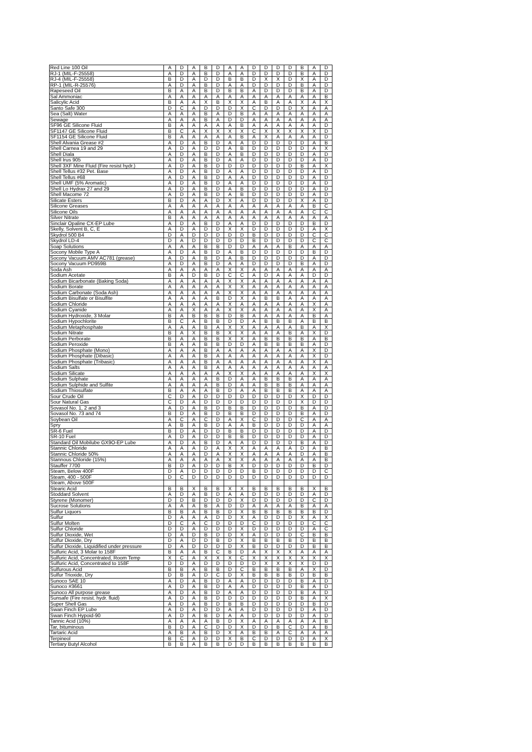| Red Line 100 Oil | A | D | A | B | D | A | A | D | D | D | D | B | A | D |
| RJ-1 (MIL-F-25558) | A | D | A | B | D | A | A | D | D | D | D | B | A | D |
| RJ-4 (MIL-F-25558) | B | D | A | D | D | B | B | D | X | X | D | X | A | D |
| RP-1 (MIL-R-25576) | A | D | A | B | D | A | A | D | D | D | D | B | A | D |
| Rapeseed Oil | B | A | A | B | D | B | B | A | D | D | D | B | A | D |
| Sal Ammoniac | A | A | A | A | A | A | A | A | A | A | A | A | A | B |
| Salicylic Acid | B | A | A | X | B | X | X | A | B | A | A | X | A | X |
| Santo Safe 300 | D | C | A | D | D | D | X | C | D | D | D | X | A | A |
| Sea (Salt) Water | A | A | A | B | A | D | B | A | A | A | A | A | A | A |
| Sewage | A | A | A | B | A | D | D | A | A | A | A | A | A | A |
| SF96 GE Silicone Fluid | B | A | A | A | A | A | B | A | A | A | A | A | A | D |
| SF1147 GE Silicone Fluid | B | C | A | X | X | X | X | C | X | X | X | X | X | D |
| SF1154 GE Silicone Fluid | B | A | A | A | A | A | B | A | X | A | A | A | A | D |
| Shell Alvania Grease #2 | A | D | A | B | D | A | A | D | D | D | D | D | A | B |
| Shell Carnea 19 and 29 | A | D | A | D | D | A | B | D | D | D | D | D | A | X |
| Shell Diala | A | D | A | B | D | A | B | D | D | D | D | D | A | D |
| Shell Irus 905 | A | D | A | B | D | A | A | D | D | D | D | D | A | D |
| Shell 3XF Mine Fluid (Fire resist hydr.) | A | D | A | B | D | D | D | D | D | D | D | B | A | X |
| Shell Tellus #32 Pet. Base | A | D | A | B | D | A | A | D | D | D | D | D | A | D |
| Shell Tellus #68 | A | D | A | B | D | A | A | D | D | D | D | D | A | D |
| Shell UMF (5% Aromatic) | A | D | A | B | D | A | A | D | D | D | D | D | A | D |
| Shell Lo Hydrax 27 and 29 | A | D | A | B | D | A | B | D | D | D | D | D | A | D |
| Shell Macome 72 | A | D | A | B | D | A | B | D | D | D | D | D | A | D |
| Silicate Esters | B | D | A | A | D | X | A | D | D | D | D | X | A | D |
| Silicone Greases | A | A | A | A | A | A | A | A | A | A | A | A | B | C |
| Silicone Oils | A | A | A | A | A | A | A | A | A | A | A | A | C | C |
| Silver Nitrate | B | A | A | A | A | A | A | A | A | A | A | A | A | A |
| Sinclair Opaline CX-EP Lube | A | D | A | B | D | A | A | D | D | D | D | D | B | D |
| Skelly, Solvent B, C, E | A | D | A | D | D | X | X | D | D | D | D | D | A | X |
| Skydrol 500 B4 | D | A | D | D | D | D | D | B | D | D | D | D | C | C |
| Skydrol LD-4 | D | A | D | D | D | D | D | B | D | D | D | D | C | C |
| Soap Solutions | A | A | A | B | B | D | D | A | A | A | B | A | A | A |
| Socony Mobile Type A | A | D | A | B | D | A | B | D | D | D | D | D | B | D |
| Socony Vacuum AMV AC781 (grease) | A | D | A | B | D | A | B | D | D | D | D | D | A | D |
| Socony Vacuum PD959B | A | D | A | B | D | A | A | D | D | D | D | B | A | D |
| Soda Ash | A | A | A | A | A | X | X | A | A | A | A | A | A | A |
| Sodium Acetate | B | A | D | B | D | C | C | A | D | A | A | A | D | D |
| Sodium Bicarbonate (Baking Soda) | A | A | A | A | A | X | X | A | A | A | A | A | A | A |
| Sodium Borate | A | A | A | A | A | X | X | A | A | A | A | A | A | A |
| Sodium Carbonate (Soda Ash) | A | A | A | A | A | X | X | A | A | A | A | A | A | A |
| Sodium Bisulfate or Bisulfite | A | A | A | A | B | D | X | A | B | B | A | A | A | A |
| Sodium Chloride | A | A | A | A | A | X | A | A | A | A | A | A | X | A |
| Sodium Cyanide | A | A | X | A | A | X | X | A | A | A | A | A | X | A |
| Sodium Hydroxide, 3 Molar | B | A | B | B | B | D | B | A | A | A | A | A | B | A |
| Sodium Hypochlorite | B | C | A | B | B | D | D | A | B | B | B | A | B | B |
| Sodium Metaphosphate | A | A | A | B | A | X | X | A | A | A | A | B | A | X |
| Sodium Nitrate | B | A | X | B | B | X | X | A | A | A | B | A | X | D |
| Sodium Perborate | B | A | A | B | B | X | X | A | B | B | B | B | A | B |
| Sodium Peroxide | B | A | A | B | B | D | D | A | B | B | B | B | A | D |
| Sodium Phosphate (Mono) | A | A | A | B | A | A | A | A | A | A | A | A | X | D |
| Sodium Phosphate (Dibasic) | A | A | A | B | A | A | A | A | A | A | A | A | X | D |
| Sodium Phosphate (Tribasic) | A | A | A | B | A | A | A | A | A | A | A | A | X | A |
| Sodium Salts | A | A | A | B | A | A | A | A | A | A | A | A | A | A |
| Sodium Silicate | A | A | A | A | A | X | X | A | A | A | A | A | X | X |
| Sodium Sulphate | A | A | A | A | B | D | A | A | B | B | B | A | A | A |
| Sodium Sulphide and Sulfite | A | A | A | A | B | D | A | A | B | B | B | A | A | A |
| Sodium Thiosulfate | B | A | A | A | B | D | A | A | B | B | B | A | A | A |
| Sour Crude Oil | C | D | A | D | D | D | D | D | D | D | D | X | D | D |
| Sour Natural Gas | C | D | A | D | D | D | D | D | D | D | D | X | D | D |
| Sovasol No. 1, 2 and 3 | A | D | A | B | D | B | B | D | D | D | D | B | A | D |
| Sovasol No. 73 and 74 | B | D | A | B | D | B | B | D | D | D | D | B | A | D |
| Soybean Oil | A | C | A | C | D | A | X | C | D | D | D | C | A | A |
| Spry | A | B | A | B | D | A | A | B | D | D | D | D | A | A |
| SR-6 Fuel | B | D | A | D | D | B | B | D | D | D | D | D | A | D |
| SR-10 Fuel | A | D | A | D | D | B | B | D | D | D | D | D | A | D |
| Standard Oil Mobilube GX9O-EP Lube | A | D | A | B | D | A | A | D | D | D | D | B | A | D |
| Stannic Chloride | A | A | A | D | A | X | X | A | A | A | A | D | A | B |
| Stannic Chloride 50% | A | A | A | D | A | X | X | A | A | A | A | D | A | B |
| Stannous Chloride (15%) | A | A | A | A | A | X | X | A | A | A | A | A | A | B |
| Stauffer 7700 | B | D | A | D | D | B | X | D | D | D | D | D | B | D |
| Steam, Below 400F | D | A | D | D | D | D | D | B | D | D | D | D | D | C |
| Steam, 400 - 500F | D | C | D | D | D | D | D | D | D | D | D | D | D | D |
| Steam, Above 500F | | | | | | | | | | | | | | |
| Stearic Acid | B | B | X | B | B | X | X | B | B | B | B | B | X | B |
| Stoddard Solvent | A | D | A | B | D | A | A | D | D | D | D | D | A | D |
| Styrene (Monomer) | D | D | B | D | D | D | X | D | D | D | D | D | C | D |
| Sucrose Solutions | A | A | A | B | A | D | D | A | A | A | A | B | A | A |
| Sulfur Liquors | B | B | A | B | B | D | X | B | B | B | B | B | B | D |
| Sulfur | D | A | A | A | D | D | X | A | D | D | D | X | A | X |
| Sulfur Molten | D | C | A | C | D | D | D | C | D | D | D | D | C | C |
| Sulfur Chloride | D | D | A | D | D | D | X | D | D | D | D | D | A | C |
| Sulfur Dioxide, Wet | D | A | D | B | D | D | X | A | D | D | D | C | B | B |
| Sulfur Dioxide, Dry | D | A | D | D | B | D | X | B | B | B | B | D | B | B |
| Sulfur Dioxide, Liquidified under pressure | D | A | D | D | D | D | X | B | D | D | D | D | B | B |
| Sulfuric Acid, 3 Molar to 158F | B | A | A | B | C | B | D | A | X | X | X | A | A | A |
| Sulfuric Acid, Concentrated, Room Temp | X | C | A | X | X | X | C | X | X | X | X | X | X | X |
| Sulfuric Acid, Concentrated to 158F | D | D | A | D | D | D | D | D | X | X | X | X | D | D |
| Sulfurous Acid | B | B | A | B | B | D | C | B | B | B | B | A | X | D |
| Sulfur Trioxide, Dry | D | B | A | D | C | D | X | B | B | B | B | D | B | B |
| Sunoco SAE 10 | A | D | A | B | D | A | A | D | D | D | D | B | A | D |
| Sunoco #3661 | A | D | A | B | D | A | A | D | D | D | D | B | A | D |
| Sunoco All purpose grease | A | D | A | B | D | A | A | D | D | D | D | B | A | D |
| Sunsafe (Fire resist. hydr. fluid) | A | D | A | B | D | D | D | D | D | D | D | B | A | X |
| Super Shell Gas | A | D | A | B | D | B | B | D | D | D | D | D | B | D |
| Swan Finch EP Lube | A | D | A | D | D | A | A | D | D | D | D | D | A | D |
| Swan Finch Hypoid-90 | A | D | A | B | D | A | A | D | D | D | D | D | A | D |
| Tannic Acid (10%) | A | A | A | A | B | D | X | A | A | A | A | A | A | B |
| Tar, bituminous | B | D | A | C | D | D | X | D | D | B | C | D | A | B |
| Tartaric Acid | A | B | A | B | D | X | A | B | B | A | C | A | A | A |
| Terpineol | B | C | A | D | D | X | B | C | D | D | D | D | A | X |
| Tertiary Butyl Alcohol | B | B | A | B | B | D | D | B | B | B | B | B | B | B |